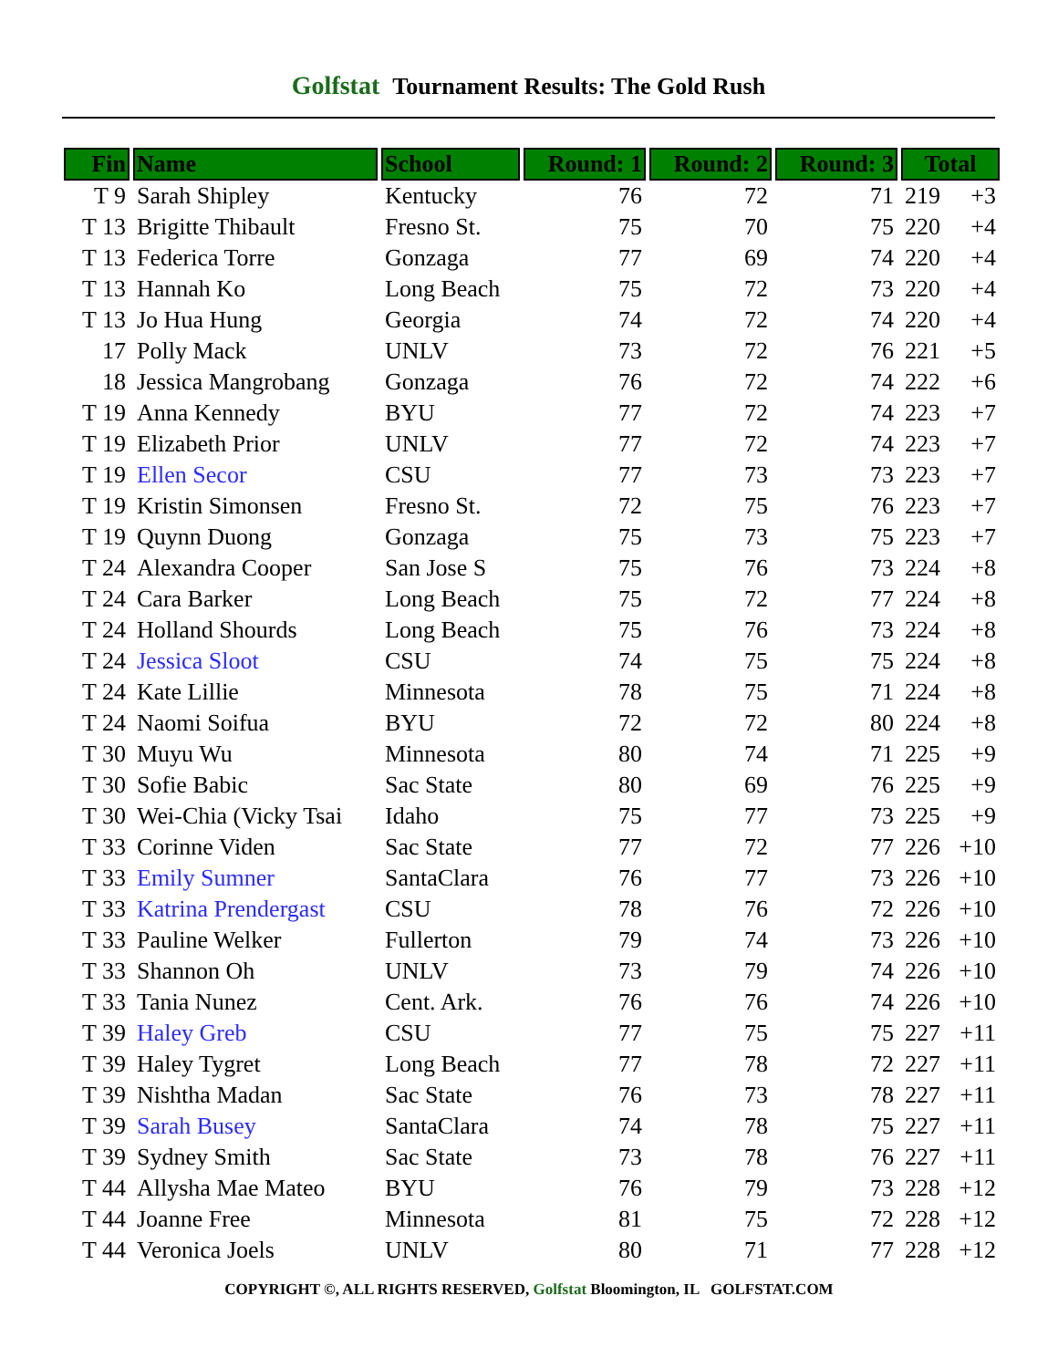Golfstat Tournament Results: The Gold Rush
| Fin | Name | School | Round: 1 | Round: 2 | Round: 3 | Total | |
| --- | --- | --- | --- | --- | --- | --- | --- |
| T 9 | Sarah Shipley | Kentucky | 76 | 72 | 71 | 219 | +3 |
| T 13 | Brigitte Thibault | Fresno St. | 75 | 70 | 75 | 220 | +4 |
| T 13 | Federica Torre | Gonzaga | 77 | 69 | 74 | 220 | +4 |
| T 13 | Hannah Ko | Long Beach | 75 | 72 | 73 | 220 | +4 |
| T 13 | Jo Hua Hung | Georgia | 74 | 72 | 74 | 220 | +4 |
| 17 | Polly Mack | UNLV | 73 | 72 | 76 | 221 | +5 |
| 18 | Jessica Mangrobang | Gonzaga | 76 | 72 | 74 | 222 | +6 |
| T 19 | Anna Kennedy | BYU | 77 | 72 | 74 | 223 | +7 |
| T 19 | Elizabeth Prior | UNLV | 77 | 72 | 74 | 223 | +7 |
| T 19 | Ellen Secor | CSU | 77 | 73 | 73 | 223 | +7 |
| T 19 | Kristin Simonsen | Fresno St. | 72 | 75 | 76 | 223 | +7 |
| T 19 | Quynn Duong | Gonzaga | 75 | 73 | 75 | 223 | +7 |
| T 24 | Alexandra Cooper | San Jose S | 75 | 76 | 73 | 224 | +8 |
| T 24 | Cara Barker | Long Beach | 75 | 72 | 77 | 224 | +8 |
| T 24 | Holland Shourds | Long Beach | 75 | 76 | 73 | 224 | +8 |
| T 24 | Jessica Sloot | CSU | 74 | 75 | 75 | 224 | +8 |
| T 24 | Kate Lillie | Minnesota | 78 | 75 | 71 | 224 | +8 |
| T 24 | Naomi Soifua | BYU | 72 | 72 | 80 | 224 | +8 |
| T 30 | Muyu Wu | Minnesota | 80 | 74 | 71 | 225 | +9 |
| T 30 | Sofie Babic | Sac State | 80 | 69 | 76 | 225 | +9 |
| T 30 | Wei-Chia (Vicky Tsai | Idaho | 75 | 77 | 73 | 225 | +9 |
| T 33 | Corinne Viden | Sac State | 77 | 72 | 77 | 226 | +10 |
| T 33 | Emily Sumner | SantaClara | 76 | 77 | 73 | 226 | +10 |
| T 33 | Katrina Prendergast | CSU | 78 | 76 | 72 | 226 | +10 |
| T 33 | Pauline Welker | Fullerton | 79 | 74 | 73 | 226 | +10 |
| T 33 | Shannon Oh | UNLV | 73 | 79 | 74 | 226 | +10 |
| T 33 | Tania Nunez | Cent. Ark. | 76 | 76 | 74 | 226 | +10 |
| T 39 | Haley Greb | CSU | 77 | 75 | 75 | 227 | +11 |
| T 39 | Haley Tygret | Long Beach | 77 | 78 | 72 | 227 | +11 |
| T 39 | Nishtha Madan | Sac State | 76 | 73 | 78 | 227 | +11 |
| T 39 | Sarah Busey | SantaClara | 74 | 78 | 75 | 227 | +11 |
| T 39 | Sydney Smith | Sac State | 73 | 78 | 76 | 227 | +11 |
| T 44 | Allysha Mae Mateo | BYU | 76 | 79 | 73 | 228 | +12 |
| T 44 | Joanne Free | Minnesota | 81 | 75 | 72 | 228 | +12 |
| T 44 | Veronica Joels | UNLV | 80 | 71 | 77 | 228 | +12 |
COPYRIGHT ©, ALL RIGHTS RESERVED, Golfstat Bloomington, IL GOLFSTAT.COM